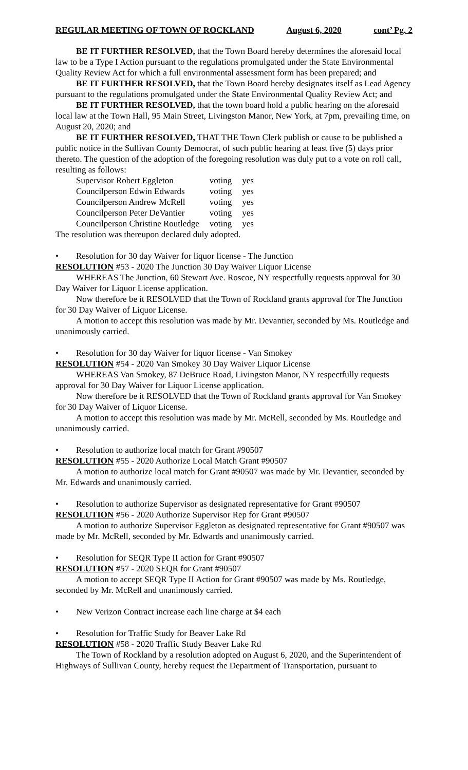REGULAR MEETING OF TOWN OF ROCKLAND August 6, 2020 cont’ Pg. 2
BE IT FURTHER RESOLVED, that the Town Board hereby determines the aforesaid local law to be a Type I Action pursuant to the regulations promulgated under the State Environmental Quality Review Act for which a full environmental assessment form has been prepared; and
BE IT FURTHER RESOLVED, that the Town Board hereby designates itself as Lead Agency pursuant to the regulations promulgated under the State Environmental Quality Review Act; and
BE IT FURTHER RESOLVED, that the town board hold a public hearing on the aforesaid local law at the Town Hall, 95 Main Street, Livingston Manor, New York, at 7pm, prevailing time, on August 20, 2020; and
BE IT FURTHER RESOLVED, THAT THE Town Clerk publish or cause to be published a public notice in the Sullivan County Democrat, of such public hearing at least five (5) days prior thereto. The question of the adoption of the foregoing resolution was duly put to a vote on roll call, resulting as follows:
| Supervisor Robert Eggleton | voting | yes |
| Councilperson Edwin Edwards | voting | yes |
| Councilperson Andrew McRell | voting | yes |
| Councilperson Peter DeVantier | voting | yes |
| Councilperson Christine Routledge | voting | yes |
The resolution was thereupon declared duly adopted.
• Resolution for 30 day Waiver for liquor license - The Junction
RESOLUTION #53 - 2020 The Junction 30 Day Waiver Liquor License
WHEREAS The Junction, 60 Stewart Ave. Roscoe, NY respectfully requests approval for 30 Day Waiver for Liquor License application.
Now therefore be it RESOLVED that the Town of Rockland grants approval for The Junction for 30 Day Waiver of Liquor License.
A motion to accept this resolution was made by Mr. Devantier, seconded by Ms. Routledge and unanimously carried.
• Resolution for 30 day Waiver for liquor license - Van Smokey
RESOLUTION #54 - 2020 Van Smokey 30 Day Waiver Liquor License
WHEREAS Van Smokey, 87 DeBruce Road, Livingston Manor, NY respectfully requests approval for 30 Day Waiver for Liquor License application.
Now therefore be it RESOLVED that the Town of Rockland grants approval for Van Smokey for 30 Day Waiver of Liquor License.
A motion to accept this resolution was made by Mr. McRell, seconded by Ms. Routledge and unanimously carried.
• Resolution to authorize local match for Grant #90507
RESOLUTION #55 - 2020 Authorize Local Match Grant #90507
A motion to authorize local match for Grant #90507 was made by Mr. Devantier, seconded by Mr. Edwards and unanimously carried.
• Resolution to authorize Supervisor as designated representative for Grant #90507
RESOLUTION #56 - 2020 Authorize Supervisor Rep for Grant #90507
A motion to authorize Supervisor Eggleton as designated representative for Grant #90507 was made by Mr. McRell, seconded by Mr. Edwards and unanimously carried.
• Resolution for SEQR Type II action for Grant #90507
RESOLUTION #57 - 2020 SEQR for Grant #90507
A motion to accept SEQR Type II Action for Grant #90507 was made by Ms. Routledge, seconded by Mr. McRell and unanimously carried.
• New Verizon Contract increase each line charge at $4 each
• Resolution for Traffic Study for Beaver Lake Rd
RESOLUTION #58 - 2020 Traffic Study Beaver Lake Rd
The Town of Rockland by a resolution adopted on August 6, 2020, and the Superintendent of Highways of Sullivan County, hereby request the Department of Transportation, pursuant to